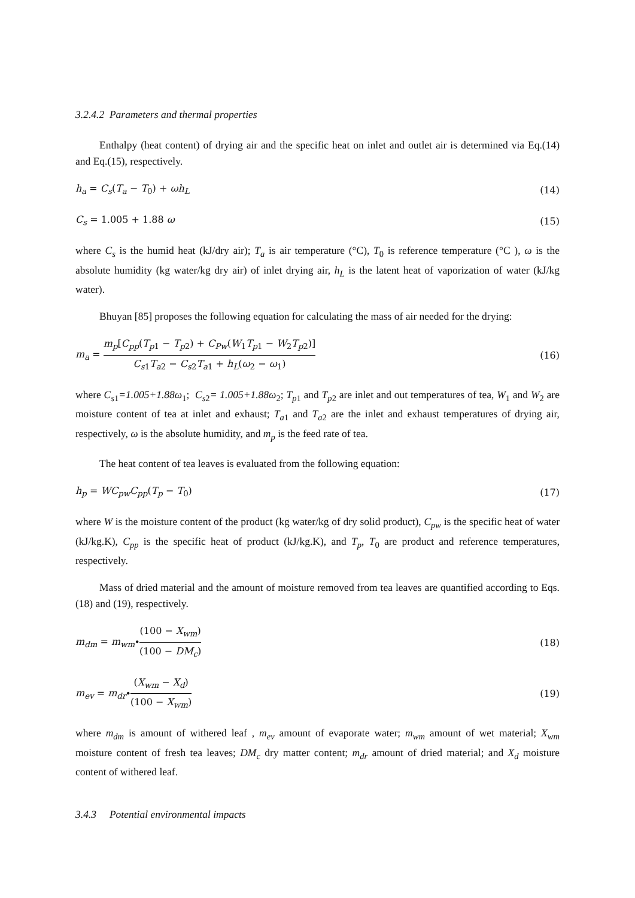3.2.4.2 Parameters and thermal properties
Enthalpy (heat content) of drying air and the specific heat on inlet and outlet air is determined via Eq.(14) and Eq.(15), respectively.
h<sub>a</sub> = C<sub>s</sub>(T<sub>a</sub> − T<sub>0</sub>) + ωh<sub>L</sub> (14)
C<sub>s</sub> = 1.005 + 1.88 ω (15)
where C<sub>s</sub> is the humid heat (kJ/dry air); T<sub>a</sub> is air temperature (°C), T<sub>0</sub> is reference temperature (°C ), ω is the absolute humidity (kg water/kg dry air) of inlet drying air, h<sub>L</sub> is the latent heat of vaporization of water (kJ/kg water).
Bhuyan [85] proposes the following equation for calculating the mass of air needed for the drying:
m<sub>a</sub> = m<sub>p</sub>[C<sub>pp</sub>(T<sub>p1</sub> − T<sub>p2</sub>) + C<sub>Pw</sub>(W<sub>1</sub>T<sub>p1</sub> − W<sub>2</sub>T<sub>p2</sub>)] C<sub>s1</sub>T<sub>a2</sub> − C<sub>s2</sub>T<sub>a1</sub> + h<sub>L</sub>(ω<sub>2</sub> − ω<sub>1</sub>) (16)
where C<sub>s1</sub>=1.005+1.88ω<sub>1</sub>; C<sub>s2</sub>= 1.005+1.88ω<sub>2</sub>; T<sub>p1</sub> and T<sub>p2</sub> are inlet and out temperatures of tea, W<sub>1</sub> and W<sub>2</sub> are moisture content of tea at inlet and exhaust; T<sub>a1</sub> and T<sub>a2</sub> are the inlet and exhaust temperatures of drying air, respectively, ω is the absolute humidity, and m<sub>p</sub> is the feed rate of tea.
The heat content of tea leaves is evaluated from the following equation:
h<sub>p</sub> = WC<sub>pw</sub>C<sub>pp</sub>(T<sub>p</sub> − T<sub>0</sub>) (17)
where W is the moisture content of the product (kg water/kg of dry solid product), C<sub>pw</sub> is the specific heat of water (kJ/kg.K), C<sub>pp</sub> is the specific heat of product (kJ/kg.K), and T<sub>p</sub>, T<sub>0</sub> are product and reference temperatures, respectively.
Mass of dried material and the amount of moisture removed from tea leaves are quantified according to Eqs. (18) and (19), respectively.
m<sub>dm</sub> = m<sub>wm</sub>∙(100 − X<sub>wm</sub>) (100 − DM<sub>c</sub>) (18)
m<sub>ev</sub> = m<sub>dr</sub>∙(X<sub>wm</sub> − X<sub>d</sub>) (100 − X<sub>wm</sub>) (19)
where m<sub>dm</sub> is amount of withered leaf , m<sub>ev</sub> amount of evaporate water; m<sub>wm</sub> amount of wet material; X<sub>wm</sub> moisture content of fresh tea leaves; DM<sub>c</sub> dry matter content; m<sub>dr</sub> amount of dried material; and X<sub>d</sub> moisture content of withered leaf.
3.4.3 Potential environmental impacts